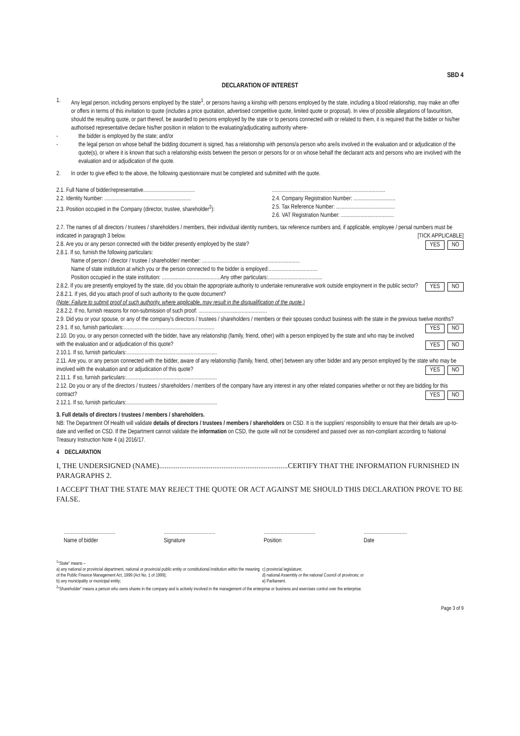SBD 4
DECLARATION OF INTEREST
1. Any legal person, including persons employed by the state<sup>1</sup>, or persons having a kinship with persons employed by the state, including a blood relationship, may make an offer or offers in terms of this invitation to quote (includes a price quotation, advertised competitive quote, limited quote or proposal). In view of possible allegations of favouritism, should the resulting quote, or part thereof, be awarded to persons employed by the state or to persons connected with or related to them, it is required that the bidder or his/her authorised representative declare his/her position in relation to the evaluating/adjudicating authority where-
- the bidder is employed by the state; and/or
- the legal person on whose behalf the bidding document is signed, has a relationship with persons/a person who are/is involved in the evaluation and or adjudication of the quote(s), or where it is known that such a relationship exists between the person or persons for or on whose behalf the declarant acts and persons who are involved with the evaluation and or adjudication of the quote.
2. In order to give effect to the above, the following questionnaire must be completed and submitted with the quote.
2.1. Full Name of bidder/representative.....................................
2.2. Identity Number: ..............................................................
2.3. Position occupied in the Company (director, trustee, shareholder<sup>2</sup>):
.................................................................................
2.4. Company Registration Number: ..............................
2.5. Tax Reference Number: ..........................................
2.6. VAT Registration Number: ......................................
2.7. The names of all directors / trustees / shareholders / members, their individual identity numbers, tax reference numbers and, if applicable, employee / persal numbers must be indicated in paragraph 3 below. [TICK APPLICABLE]
2.8. Are you or any person connected with the bidder presently employed by the state? YES NO
2.8.1. If so, furnish the following particulars:
Name of person / director / trustee / shareholder/ member: ......................................................................
Name of state institution at which you or the person connected to the bidder is employed:...................................
Position occupied in the state institution: ..........................................Any other particulars:.......................................
2.8.2. If you are presently employed by the state, did you obtain the appropriate authority to undertake remunerative work outside employment in the public sector? YES NO
2.8.2.1. If yes, did you attach proof of such authority to the quote document?
(Note: Failure to submit proof of such authority, where applicable, may result in the disqualification of the quote.)
2.8.2.2. If no, furnish reasons for non-submission of such proof: .................................................
2.9. Did you or your spouse, or any of the company's directors / trustees / shareholders / members or their spouses conduct business with the state in the previous twelve months? YES NO
2.9.1. If so, furnish particulars:.................................................................
2.10. Do you, or any person connected with the bidder, have any relationship (family, friend, other) with a person employed by the state and who may be involved with the evaluation and or adjudication of this quote? YES NO
2.10.1. If so, furnish particulars:.................................................................
2.11. Are you, or any person connected with the bidder, aware of any relationship (family, friend, other) between any other bidder and any person employed by the state who may be involved with the evaluation and or adjudication of this quote? YES NO
2.11.1. If so, furnish particulars:.................................................................
2.12. Do you or any of the directors / trustees / shareholders / members of the company have any interest in any other related companies whether or not they are bidding for this contract? YES NO
2.12.1. If so, furnish particulars:.................................................................
3. Full details of directors / trustees / members / shareholders.
NB: The Department Of Health will validate details of directors / trustees / members / shareholders on CSD. It is the suppliers' responsibility to ensure that their details are up-to-date and verified on CSD. If the Department cannot validate the information on CSD, the quote will not be considered and passed over as non-compliant according to National Treasury Instruction Note 4 (a) 2016/17.
4 DECLARATION
I, THE UNDERSIGNED (NAME)......................................................................CERTIFY THAT THE INFORMATION FURNISHED IN PARAGRAPHS 2.
I ACCEPT THAT THE STATE MAY REJECT THE QUOTE OR ACT AGAINST ME SHOULD THIS DECLARATION PROVE TO BE FALSE.
.....................................
Name of bidder
.....................................
Signature
.....................................
Position
...............................
Date
<sup>1</sup> "State" means –
a) any national or provincial department, national or provincial public entity or constitutional institution within the meaning of the Public Finance Management Act, 1999 (Act No. 1 of 1999);
b) any municipality or municipal entity;
c) provincial legislature;
d) national Assembly or the national Council of provinces; or
e) Parliament.
<sup>2</sup> "Shareholder" means a person who owns shares in the company and is actively involved in the management of the enterprise or business and exercises control over the enterprise.
Page 3 of 9